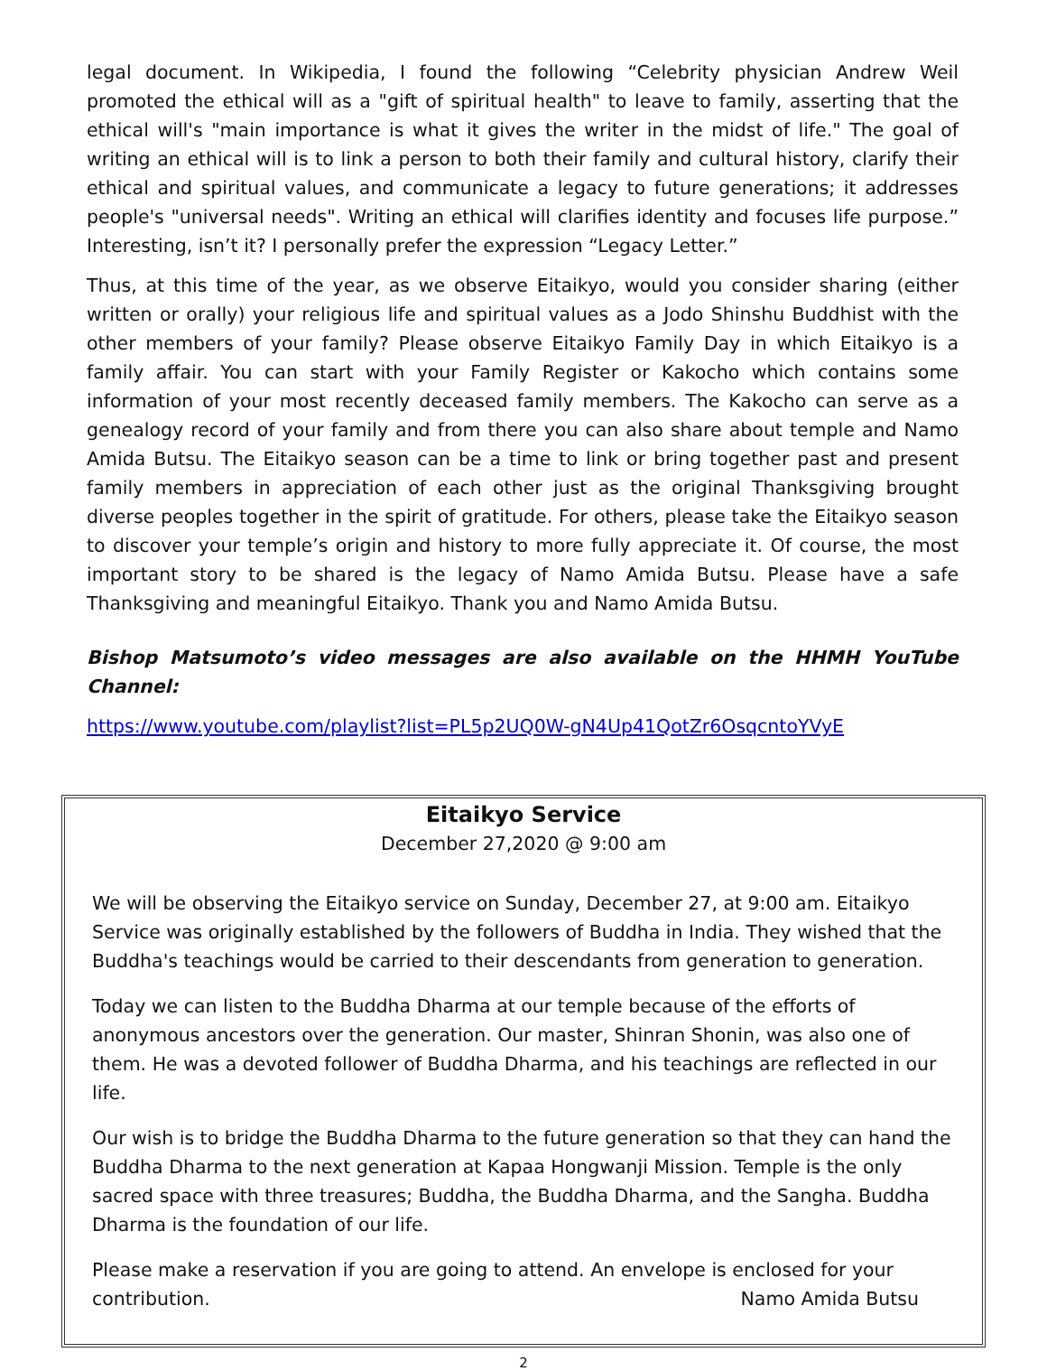legal document. In Wikipedia, I found the following “Celebrity physician Andrew Weil promoted the ethical will as a "gift of spiritual health" to leave to family, asserting that the ethical will's "main importance is what it gives the writer in the midst of life." The goal of writing an ethical will is to link a person to both their family and cultural history, clarify their ethical and spiritual values, and communicate a legacy to future generations; it addresses people's "universal needs". Writing an ethical will clarifies identity and focuses life purpose.” Interesting, isn’t it? I personally prefer the expression “Legacy Letter.”
Thus, at this time of the year, as we observe Eitaikyo, would you consider sharing (either written or orally) your religious life and spiritual values as a Jodo Shinshu Buddhist with the other members of your family? Please observe Eitaikyo Family Day in which Eitaikyo is a family affair. You can start with your Family Register or Kakocho which contains some information of your most recently deceased family members. The Kakocho can serve as a genealogy record of your family and from there you can also share about temple and Namo Amida Butsu. The Eitaikyo season can be a time to link or bring together past and present family members in appreciation of each other just as the original Thanksgiving brought diverse peoples together in the spirit of gratitude. For others, please take the Eitaikyo season to discover your temple’s origin and history to more fully appreciate it. Of course, the most important story to be shared is the legacy of Namo Amida Butsu. Please have a safe Thanksgiving and meaningful Eitaikyo. Thank you and Namo Amida Butsu.
Bishop Matsumoto’s video messages are also available on the HHMH YouTube Channel:
https://www.youtube.com/playlist?list=PL5p2UQ0W-gN4Up41QotZr6OsqcntoYVyE
Eitaikyo Service
December 27,2020 @ 9:00 am
We will be observing the Eitaikyo service on Sunday, December 27, at 9:00 am. Eitaikyo Service was originally established by the followers of Buddha in India. They wished that the Buddha's teachings would be carried to their descendants from generation to generation.
Today we can listen to the Buddha Dharma at our temple because of the efforts of anonymous ancestors over the generation. Our master, Shinran Shonin, was also one of them. He was a devoted follower of Buddha Dharma, and his teachings are reflected in our life.
Our wish is to bridge the Buddha Dharma to the future generation so that they can hand the Buddha Dharma to the next generation at Kapaa Hongwanji Mission. Temple is the only sacred space with three treasures; Buddha, the Buddha Dharma, and the Sangha. Buddha Dharma is the foundation of our life.
Please make a reservation if you are going to attend. An envelope is enclosed for your
contribution. Namo Amida Butsu
2